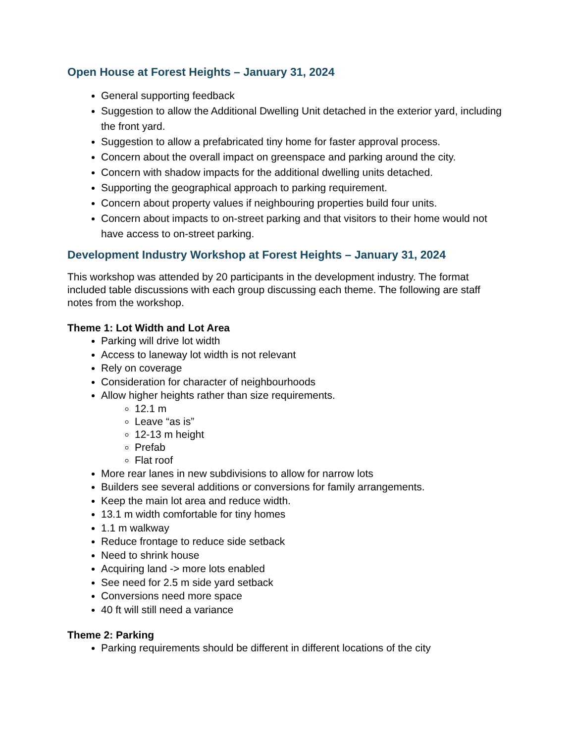Open House at Forest Heights – January 31, 2024
General supporting feedback
Suggestion to allow the Additional Dwelling Unit detached in the exterior yard, including the front yard.
Suggestion to allow a prefabricated tiny home for faster approval process.
Concern about the overall impact on greenspace and parking around the city.
Concern with shadow impacts for the additional dwelling units detached.
Supporting the geographical approach to parking requirement.
Concern about property values if neighbouring properties build four units.
Concern about impacts to on-street parking and that visitors to their home would not have access to on-street parking.
Development Industry Workshop at Forest Heights – January 31, 2024
This workshop was attended by 20 participants in the development industry. The format included table discussions with each group discussing each theme. The following are staff notes from the workshop.
Theme 1: Lot Width and Lot Area
Parking will drive lot width
Access to laneway lot width is not relevant
Rely on coverage
Consideration for character of neighbourhoods
Allow higher heights rather than size requirements.
12.1 m
Leave “as is”
12-13 m height
Prefab
Flat roof
More rear lanes in new subdivisions to allow for narrow lots
Builders see several additions or conversions for family arrangements.
Keep the main lot area and reduce width.
13.1 m width comfortable for tiny homes
1.1 m walkway
Reduce frontage to reduce side setback
Need to shrink house
Acquiring land -> more lots enabled
See need for 2.5 m side yard setback
Conversions need more space
40 ft will still need a variance
Theme 2: Parking
Parking requirements should be different in different locations of the city